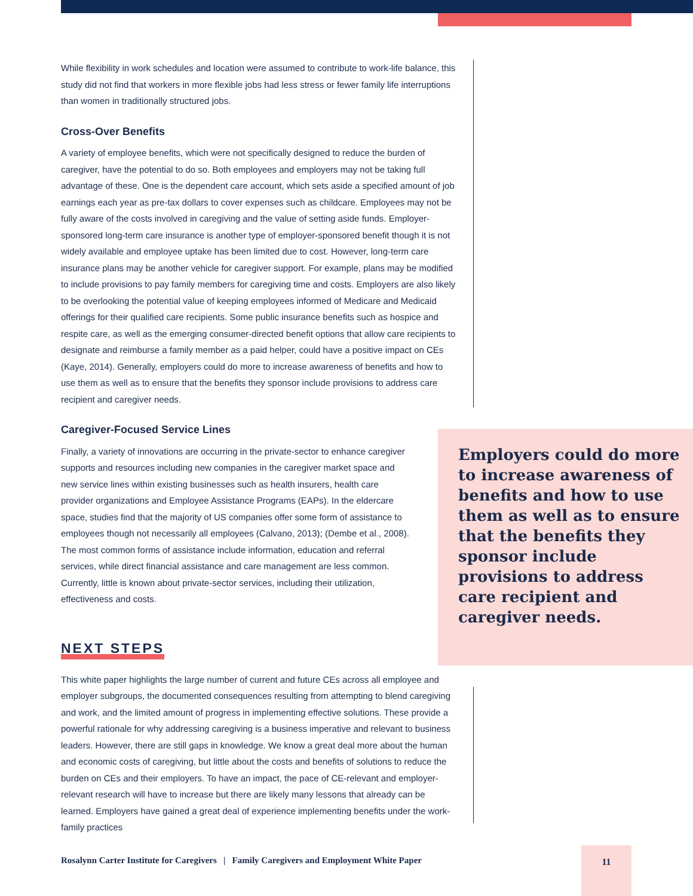While flexibility in work schedules and location were assumed to contribute to work-life balance, this study did not find that workers in more flexible jobs had less stress or fewer family life interruptions than women in traditionally structured jobs.
Cross-Over Benefits
A variety of employee benefits, which were not specifically designed to reduce the burden of caregiver, have the potential to do so. Both employees and employers may not be taking full advantage of these. One is the dependent care account, which sets aside a specified amount of job earnings each year as pre-tax dollars to cover expenses such as childcare. Employees may not be fully aware of the costs involved in caregiving and the value of setting aside funds. Employer-sponsored long-term care insurance is another type of employer-sponsored benefit though it is not widely available and employee uptake has been limited due to cost. However, long-term care insurance plans may be another vehicle for caregiver support. For example, plans may be modified to include provisions to pay family members for caregiving time and costs. Employers are also likely to be overlooking the potential value of keeping employees informed of Medicare and Medicaid offerings for their qualified care recipients. Some public insurance benefits such as hospice and respite care, as well as the emerging consumer-directed benefit options that allow care recipients to designate and reimburse a family member as a paid helper, could have a positive impact on CEs (Kaye, 2014). Generally, employers could do more to increase awareness of benefits and how to use them as well as to ensure that the benefits they sponsor include provisions to address care recipient and caregiver needs.
Caregiver-Focused Service Lines
Finally, a variety of innovations are occurring in the private-sector to enhance caregiver supports and resources including new companies in the caregiver market space and new service lines within existing businesses such as health insurers, health care provider organizations and Employee Assistance Programs (EAPs). In the eldercare space, studies find that the majority of US companies offer some form of assistance to employees though not necessarily all employees (Calvano, 2013); (Dembe et al., 2008). The most common forms of assistance include information, education and referral services, while direct financial assistance and care management are less common. Currently, little is known about private-sector services, including their utilization, effectiveness and costs.
NEXT STEPS
This white paper highlights the large number of current and future CEs across all employee and employer subgroups, the documented consequences resulting from attempting to blend caregiving and work, and the limited amount of progress in implementing effective solutions. These provide a powerful rationale for why addressing caregiving is a business imperative and relevant to business leaders. However, there are still gaps in knowledge. We know a great deal more about the human and economic costs of caregiving, but little about the costs and benefits of solutions to reduce the burden on CEs and their employers. To have an impact, the pace of CE-relevant and employer-relevant research will have to increase but there are likely many lessons that already can be learned. Employers have gained a great deal of experience implementing benefits under the work-family practices
Employers could do more to increase awareness of benefits and how to use them as well as to ensure that the benefits they sponsor include provisions to address care recipient and caregiver needs.
Rosalynn Carter Institute for Caregivers | Family Caregivers and Employment White Paper
11